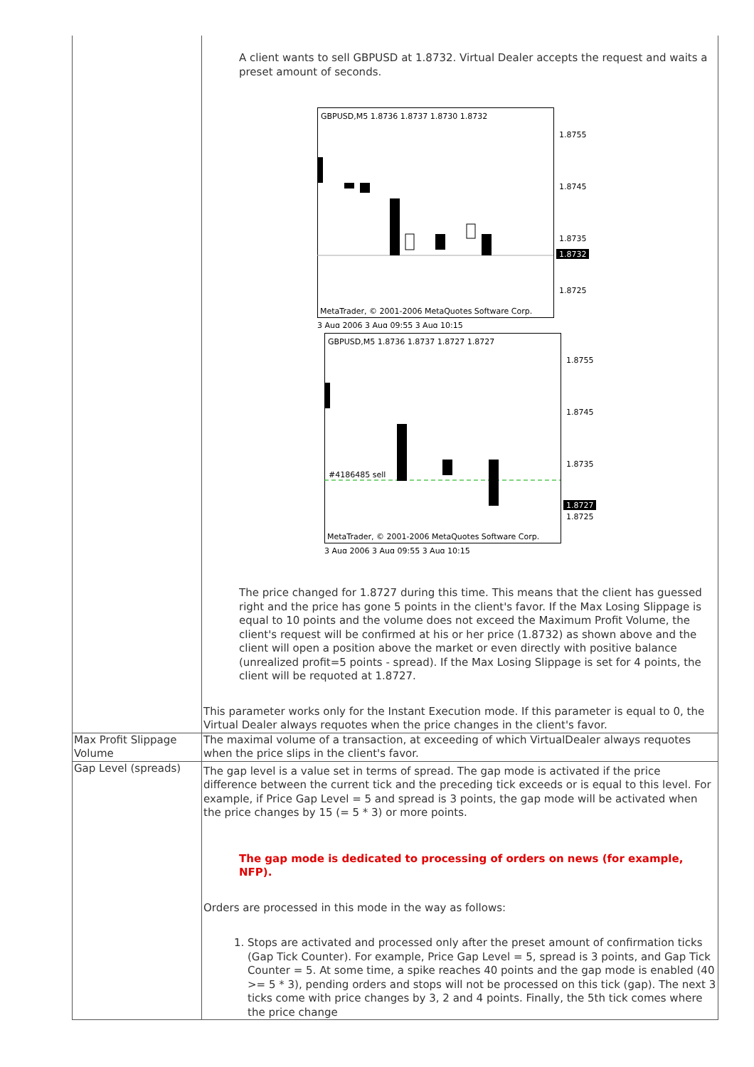| | A client wants to sell GBPUSD at 1.8732. Virtual Dealer accepts the request and waits a preset amount of seconds. GBPUSD,M5 1.8736 1.8737 1.8730 1.8732 1.8755 1.8745 1.8735 1.8732 1.8725 MetaTrader, © 2001-2006 MetaQuotes Software Corp. 3 Aug 2006 3 Aug 09:55 3 Aug 10:15 GBPUSD,M5 1.8736 1.8737 1.8727 1.8727 1.8755 1.8745 1.8735 1.8727 1.8725 #4186485 sell MetaTrader, © 2001-2006 MetaQuotes Software Corp. 3 Aug 2006 3 Aug 09:55 3 Aug 10:15 The price changed for 1.8727 during this time. This means that the client has guessed right and the price has gone 5 points in the client's favor. If the Max Losing Slippage is equal to 10 points and the volume does not exceed the Maximum Profit Volume, the client's request will be confirmed at his or her price (1.8732) as shown above and the client will open a position above the market or even directly with positive balance (unrealized profit=5 points - spread). If the Max Losing Slippage is set for 4 points, the client will be requoted at 1.8727. This parameter works only for the Instant Execution mode. If this parameter is equal to 0, the Virtual Dealer always requotes when the price changes in the client's favor. |
| Max Profit Slippage Volume | The maximal volume of a transaction, at exceeding of which VirtualDealer always requotes when the price slips in the client's favor. |
| Gap Level (spreads) | The gap level is a value set in terms of spread. The gap mode is activated if the price difference between the current tick and the preceding tick exceeds or is equal to this level. For example, if Price Gap Level = 5 and spread is 3 points, the gap mode will be activated when the price changes by 15 (= 5 * 3) or more points. The gap mode is dedicated to processing of orders on news (for example, NFP). Orders are processed in this mode in the way as follows: 1. Stops are activated and processed only after the preset amount of confirmation ticks (Gap Tick Counter). For example, Price Gap Level = 5, spread is 3 points, and Gap Tick Counter = 5. At some time, a spike reaches 40 points and the gap mode is enabled (40 >= 5 * 3), pending orders and stops will not be processed on this tick (gap). The next 3 ticks come with price changes by 3, 2 and 4 points. Finally, the 5th tick comes where the price change |